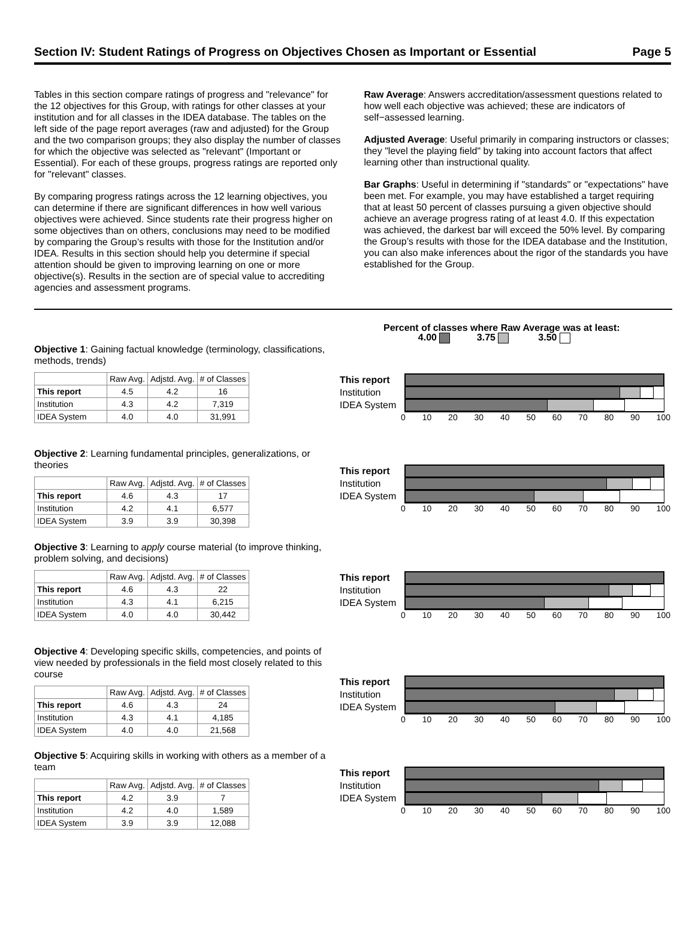Section IV: Student Ratings of Progress on Objectives Chosen as Important or Essential Page 5
Tables in this section compare ratings of progress and "relevance" for the 12 objectives for this Group, with ratings for other classes at your institution and for all classes in the IDEA database. The tables on the left side of the page report averages (raw and adjusted) for the Group and the two comparison groups; they also display the number of classes for which the objective was selected as "relevant" (Important or Essential). For each of these groups, progress ratings are reported only for "relevant" classes.
By comparing progress ratings across the 12 learning objectives, you can determine if there are significant differences in how well various objectives were achieved. Since students rate their progress higher on some objectives than on others, conclusions may need to be modified by comparing the Group’s results with those for the Institution and/or IDEA. Results in this section should help you determine if special attention should be given to improving learning on one or more objective(s). Results in the section are of special value to accrediting agencies and assessment programs.
Raw Average: Answers accreditation/assessment questions related to how well each objective was achieved; these are indicators of self−assessed learning.
Adjusted Average: Useful primarily in comparing instructors or classes; they "level the playing field" by taking into account factors that affect learning other than instructional quality.
Bar Graphs: Useful in determining if "standards" or "expectations" have been met. For example, you may have established a target requiring that at least 50 percent of classes pursuing a given objective should achieve an average progress rating of at least 4.0. If this expectation was achieved, the darkest bar will exceed the 50% level. By comparing the Group’s results with those for the IDEA database and the Institution, you can also make inferences about the rigor of the standards you have established for the Group.
Percent of classes where Raw Average was at least:
4.00 3.75 3.50
Objective 1: Gaining factual knowledge (terminology, classifications, methods, trends)
| | Raw Avg. | Adjstd. Avg. | # of Classes |
| --- | --- | --- | --- |
| This report | 4.5 | 4.2 | 16 |
| Institution | 4.3 | 4.2 | 7,319 |
| IDEA System | 4.0 | 4.0 | 31,991 |
This report
Institution
IDEA System
0 10 20 30 40 50 60 70 80 90 100
Objective 2: Learning fundamental principles, generalizations, or theories
| | Raw Avg. | Adjstd. Avg. | # of Classes |
| --- | --- | --- | --- |
| This report | 4.6 | 4.3 | 17 |
| Institution | 4.2 | 4.1 | 6,577 |
| IDEA System | 3.9 | 3.9 | 30,398 |
This report
Institution
IDEA System
0 10 20 30 40 50 60 70 80 90 100
Objective 3: Learning to apply course material (to improve thinking, problem solving, and decisions)
| | Raw Avg. | Adjstd. Avg. | # of Classes |
| --- | --- | --- | --- |
| This report | 4.6 | 4.3 | 22 |
| Institution | 4.3 | 4.1 | 6,215 |
| IDEA System | 4.0 | 4.0 | 30,442 |
This report
Institution
IDEA System
0 10 20 30 40 50 60 70 80 90 100
Objective 4: Developing specific skills, competencies, and points of view needed by professionals in the field most closely related to this course
| | Raw Avg. | Adjstd. Avg. | # of Classes |
| --- | --- | --- | --- |
| This report | 4.6 | 4.3 | 24 |
| Institution | 4.3 | 4.1 | 4,185 |
| IDEA System | 4.0 | 4.0 | 21,568 |
This report
Institution
IDEA System
0 10 20 30 40 50 60 70 80 90 100
Objective 5: Acquiring skills in working with others as a member of a team
| | Raw Avg. | Adjstd. Avg. | # of Classes |
| --- | --- | --- | --- |
| This report | 4.2 | 3.9 | 7 |
| Institution | 4.2 | 4.0 | 1,589 |
| IDEA System | 3.9 | 3.9 | 12,088 |
This report
Institution
IDEA System
0 10 20 30 40 50 60 70 80 90 100